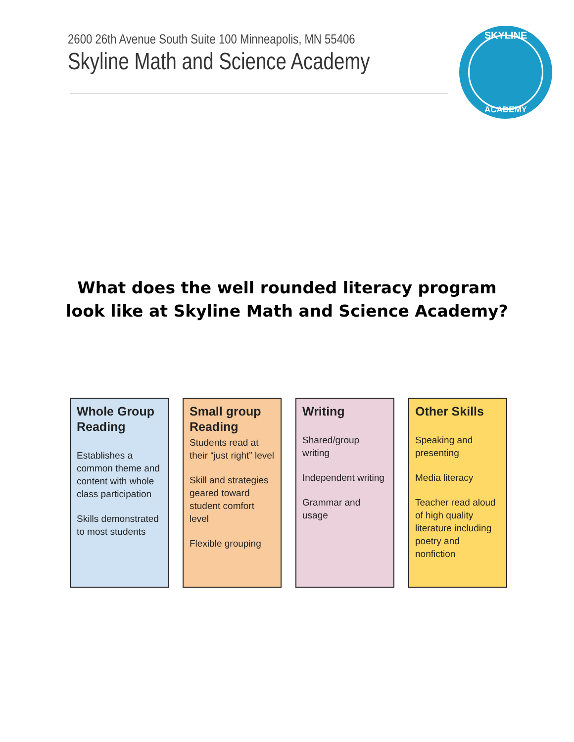2600 26th Avenue South Suite 100 Minneapolis, MN 55406
Skyline Math and Science Academy
SKYLINE
ACADEMY
What does the well rounded literacy program
look like at Skyline Math and Science Academy?
Whole Group Reading
Establishes a common theme and content with whole class participation
Skills demonstrated to most students
Small group Reading
Students read at their “just right” level
Skill and strategies geared toward student comfort level
Flexible grouping
Writing
Shared/group writing
Independent writing
Grammar and usage
Other Skills
Speaking and presenting
Media literacy
Teacher read aloud of high quality literature including poetry and nonfiction